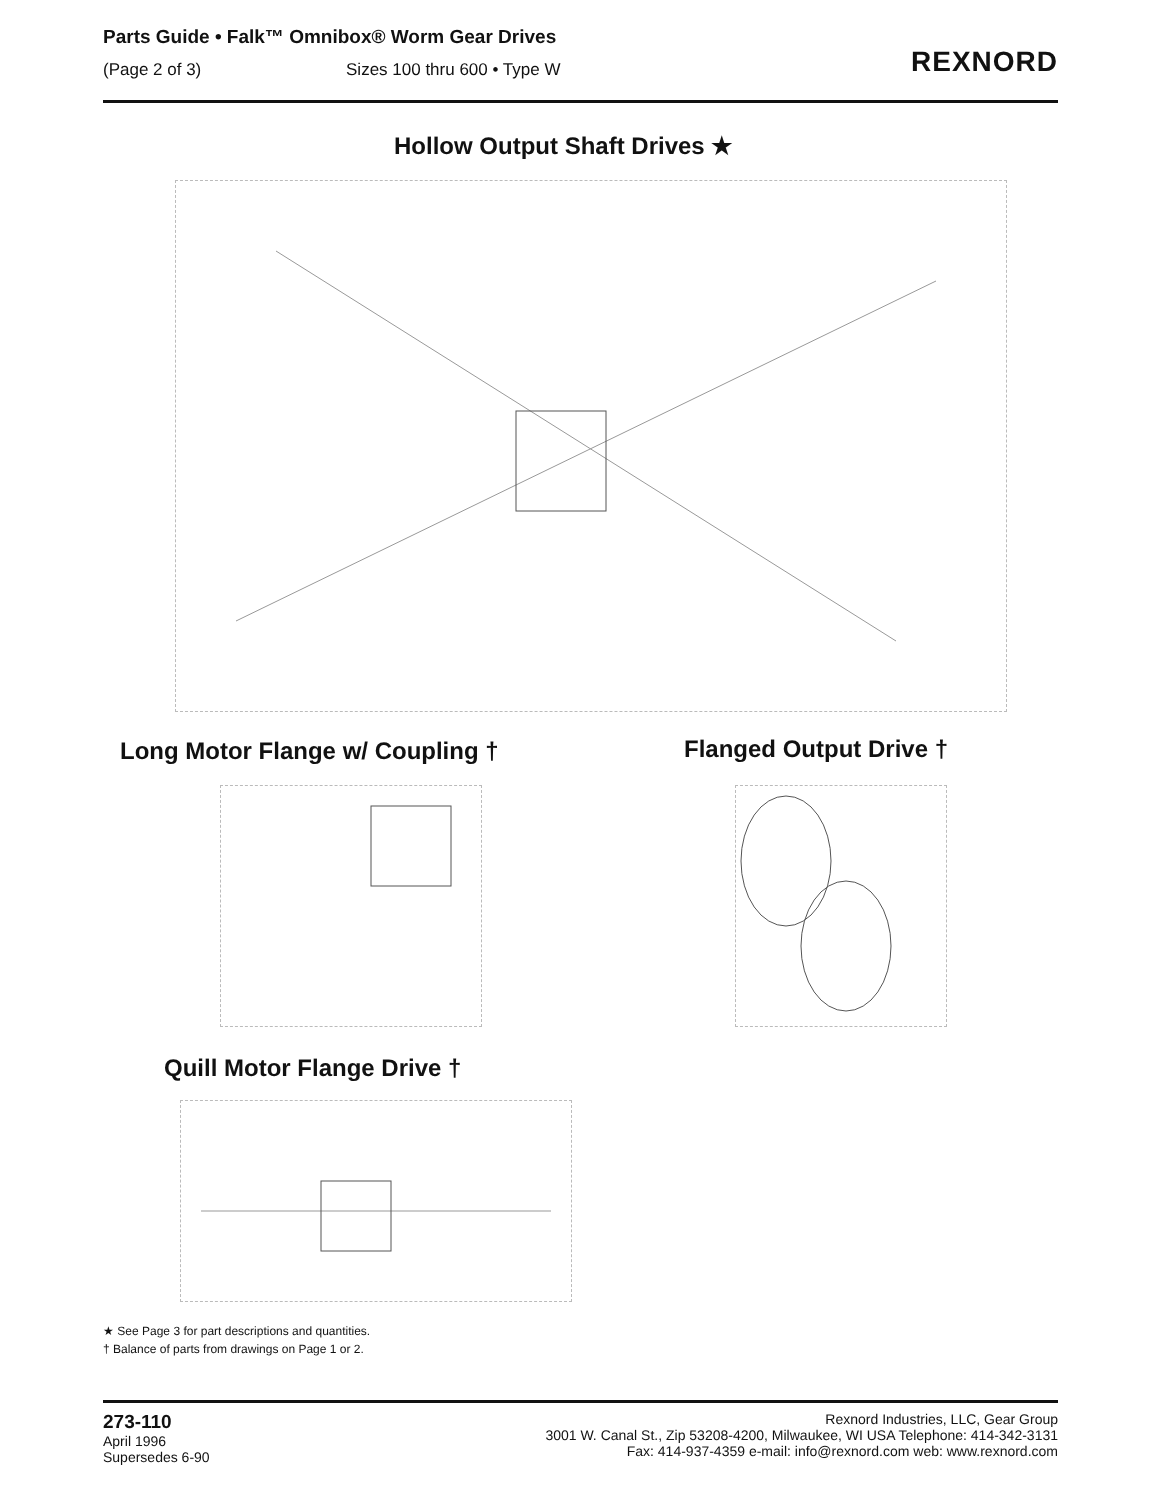Parts Guide • Falk™ Omnibox® Worm Gear Drives
(Page 2 of 3) Sizes 100 thru 600 • Type W
REXNORD
Hollow Output Shaft Drives ★
Long Motor Flange w/ Coupling †
Flanged Output Drive †
Quill Motor Flange Drive †
★ See Page 3 for part descriptions and quantities.
† Balance of parts from drawings on Page 1 or 2.
273-110
April 1996
Supersedes 6-90
Rexnord Industries, LLC, Gear Group
3001 W. Canal St., Zip 53208-4200, Milwaukee, WI USA Telephone: 414-342-3131
Fax: 414-937-4359 e-mail: info@rexnord.com web: www.rexnord.com